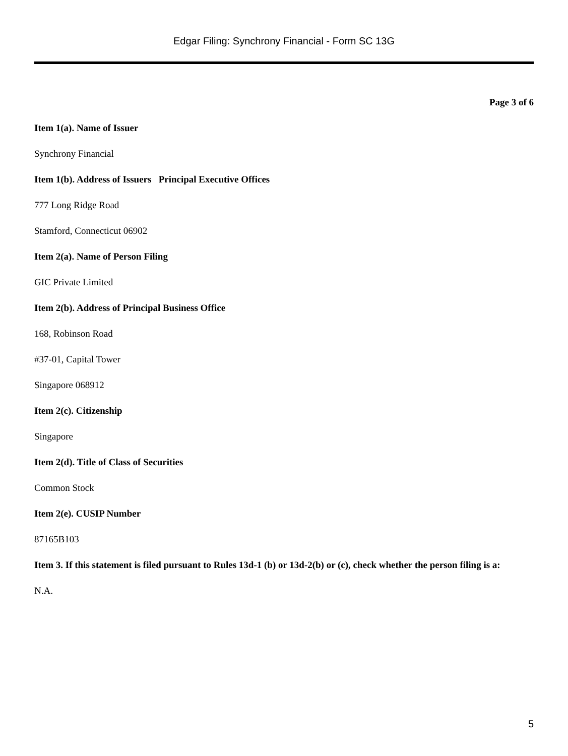Edgar Filing: Synchrony Financial - Form SC 13G
Page 3 of 6
Item 1(a). Name of Issuer
Synchrony Financial
Item 1(b). Address of Issuers Principal Executive Offices
777 Long Ridge Road
Stamford, Connecticut 06902
Item 2(a). Name of Person Filing
GIC Private Limited
Item 2(b). Address of Principal Business Office
168, Robinson Road
#37-01, Capital Tower
Singapore 068912
Item 2(c). Citizenship
Singapore
Item 2(d). Title of Class of Securities
Common Stock
Item 2(e). CUSIP Number
87165B103
Item 3. If this statement is filed pursuant to Rules 13d-1 (b) or 13d-2(b) or (c), check whether the person filing is a:
N.A.
5